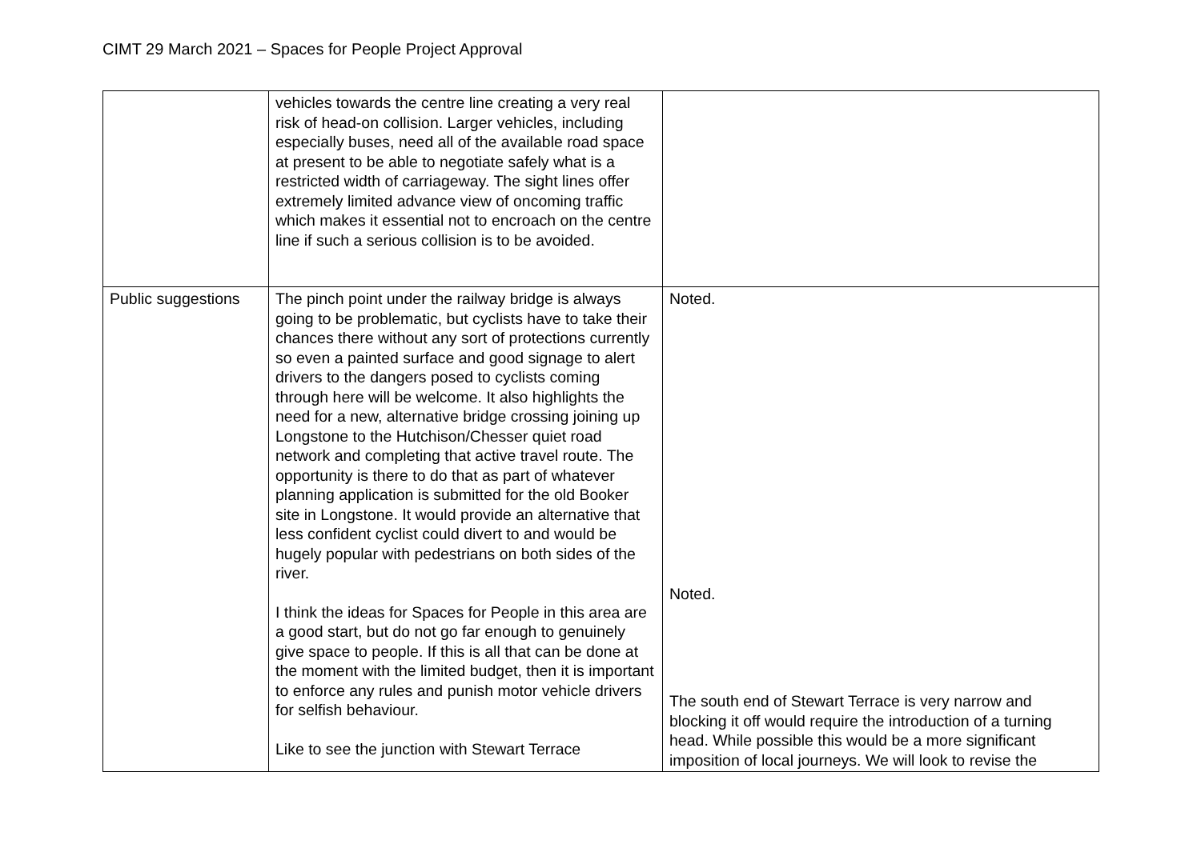CIMT 29 March 2021 – Spaces for People Project Approval
| | vehicles towards the centre line creating a very real risk of head-on collision. Larger vehicles, including especially buses, need all of the available road space at present to be able to negotiate safely what is a restricted width of carriageway. The sight lines offer extremely limited advance view of oncoming traffic which makes it essential not to encroach on the centre line if such a serious collision is to be avoided. | |
| Public suggestions | The pinch point under the railway bridge is always going to be problematic, but cyclists have to take their chances there without any sort of protections currently so even a painted surface and good signage to alert drivers to the dangers posed to cyclists coming through here will be welcome. It also highlights the need for a new, alternative bridge crossing joining up Longstone to the Hutchison/Chesser quiet road network and completing that active travel route. The opportunity is there to do that as part of whatever planning application is submitted for the old Booker site in Longstone. It would provide an alternative that less confident cyclist could divert to and would be hugely popular with pedestrians on both sides of the river. I think the ideas for Spaces for People in this area are a good start, but do not go far enough to genuinely give space to people. If this is all that can be done at the moment with the limited budget, then it is important to enforce any rules and punish motor vehicle drivers for selfish behaviour. Like to see the junction with Stewart Terrace | Noted. Noted. The south end of Stewart Terrace is very narrow and blocking it off would require the introduction of a turning head. While possible this would be a more significant imposition of local journeys. We will look to revise the |